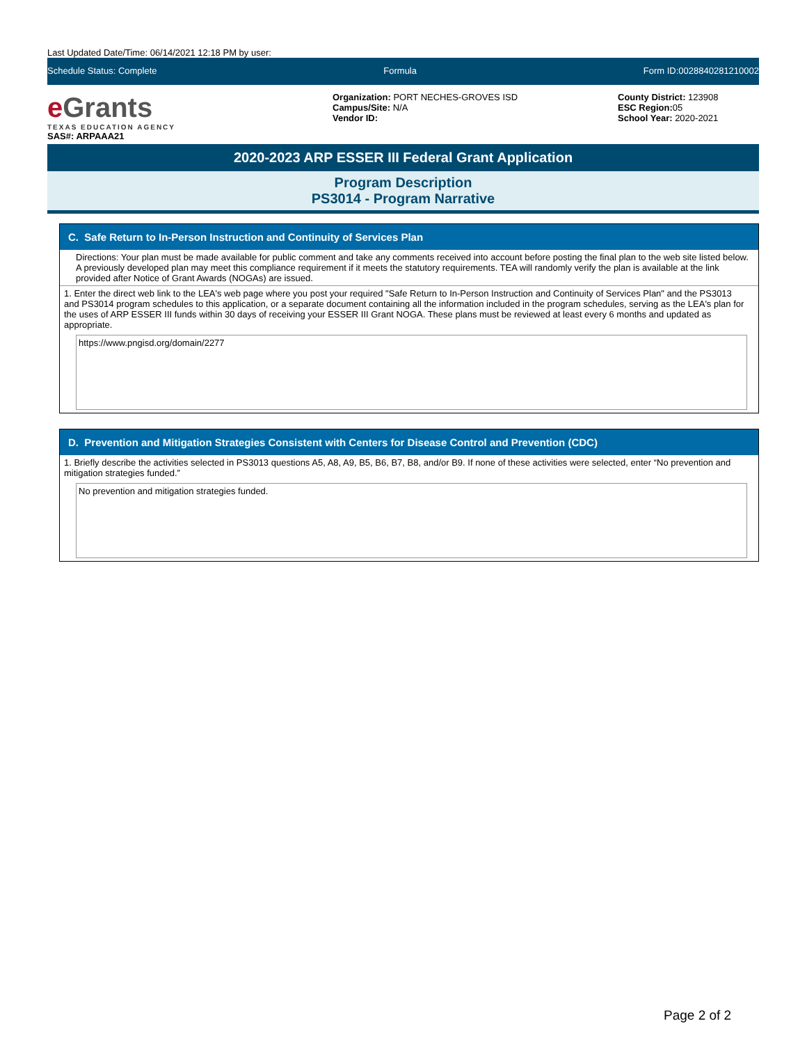Last Updated Date/Time: 06/14/2021 12:18 PM by user:
Schedule Status: Complete Formula Form ID:0028840281210002
e Grants
TEXAS EDUCATION AGENCY
SAS#: ARPAAA21
Organization: PORT NECHES-GROVES ISD
Campus/Site: N/A
Vendor ID:
County District: 123908
ESC Region: 05
School Year: 2020-2021
2020-2023 ARP ESSER III Federal Grant Application
Program Description
PS3014 - Program Narrative
C. Safe Return to In-Person Instruction and Continuity of Services Plan
Directions: Your plan must be made available for public comment and take any comments received into account before posting the final plan to the web site listed below. A previously developed plan may meet this compliance requirement if it meets the statutory requirements. TEA will randomly verify the plan is available at the link provided after Notice of Grant Awards (NOGAs) are issued.
1. Enter the direct web link to the LEA's web page where you post your required "Safe Return to In-Person Instruction and Continuity of Services Plan" and the PS3013 and PS3014 program schedules to this application, or a separate document containing all the information included in the program schedules, serving as the LEA's plan for the uses of ARP ESSER III funds within 30 days of receiving your ESSER III Grant NOGA. These plans must be reviewed at least every 6 months and updated as appropriate.
https://www.pngisd.org/domain/2277
D. Prevention and Mitigation Strategies Consistent with Centers for Disease Control and Prevention (CDC)
1. Briefly describe the activities selected in PS3013 questions A5, A8, A9, B5, B6, B7, B8, and/or B9. If none of these activities were selected, enter “No prevention and mitigation strategies funded.”
No prevention and mitigation strategies funded.
Page 2 of 2